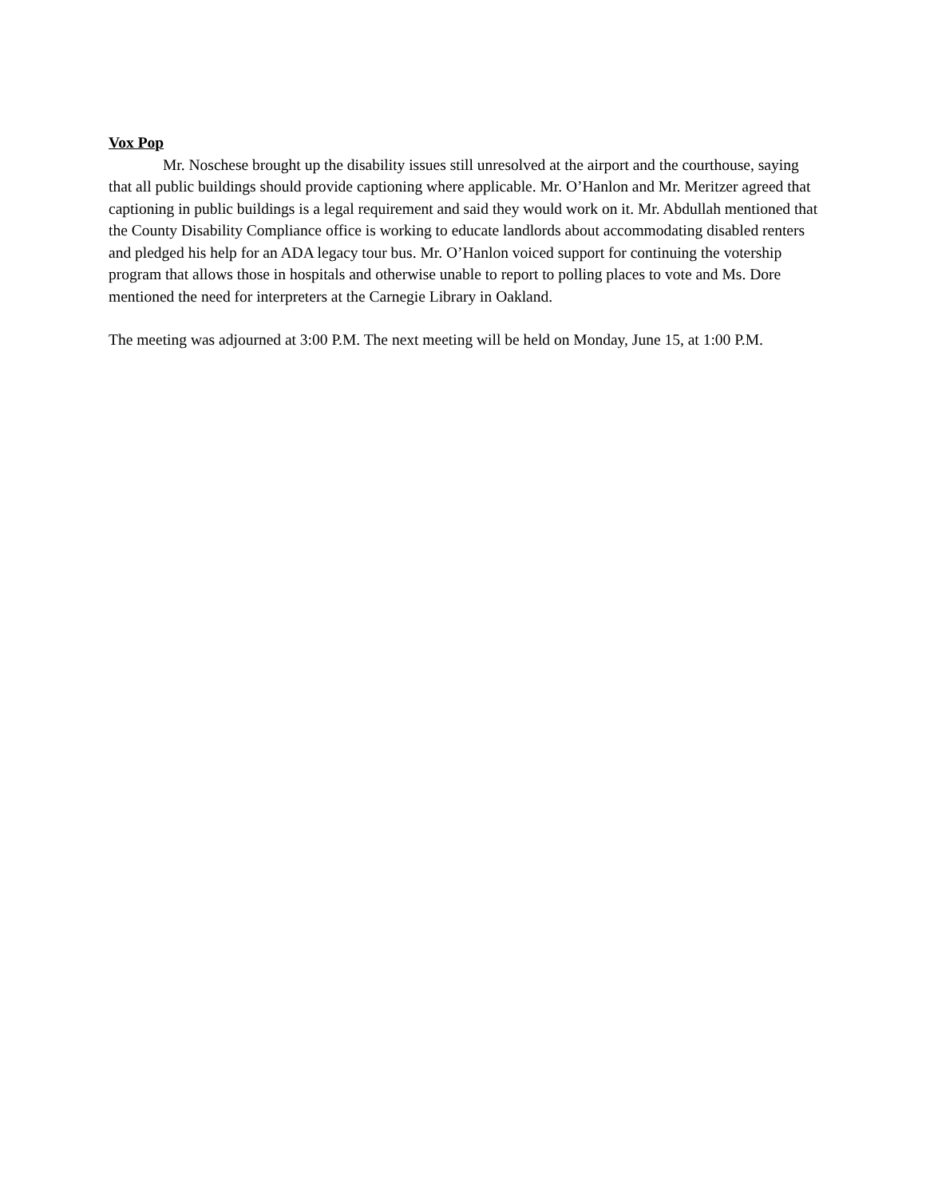Vox Pop
Mr. Noschese brought up the disability issues still unresolved at the airport and the courthouse, saying that all public buildings should provide captioning where applicable. Mr. O’Hanlon and Mr. Meritzer agreed that captioning in public buildings is a legal requirement and said they would work on it. Mr. Abdullah mentioned that the County Disability Compliance office is working to educate landlords about accommodating disabled renters and pledged his help for an ADA legacy tour bus. Mr. O’Hanlon voiced support for continuing the votership program that allows those in hospitals and otherwise unable to report to polling places to vote and Ms. Dore mentioned the need for interpreters at the Carnegie Library in Oakland.
The meeting was adjourned at 3:00 P.M. The next meeting will be held on Monday, June 15, at 1:00 P.M.